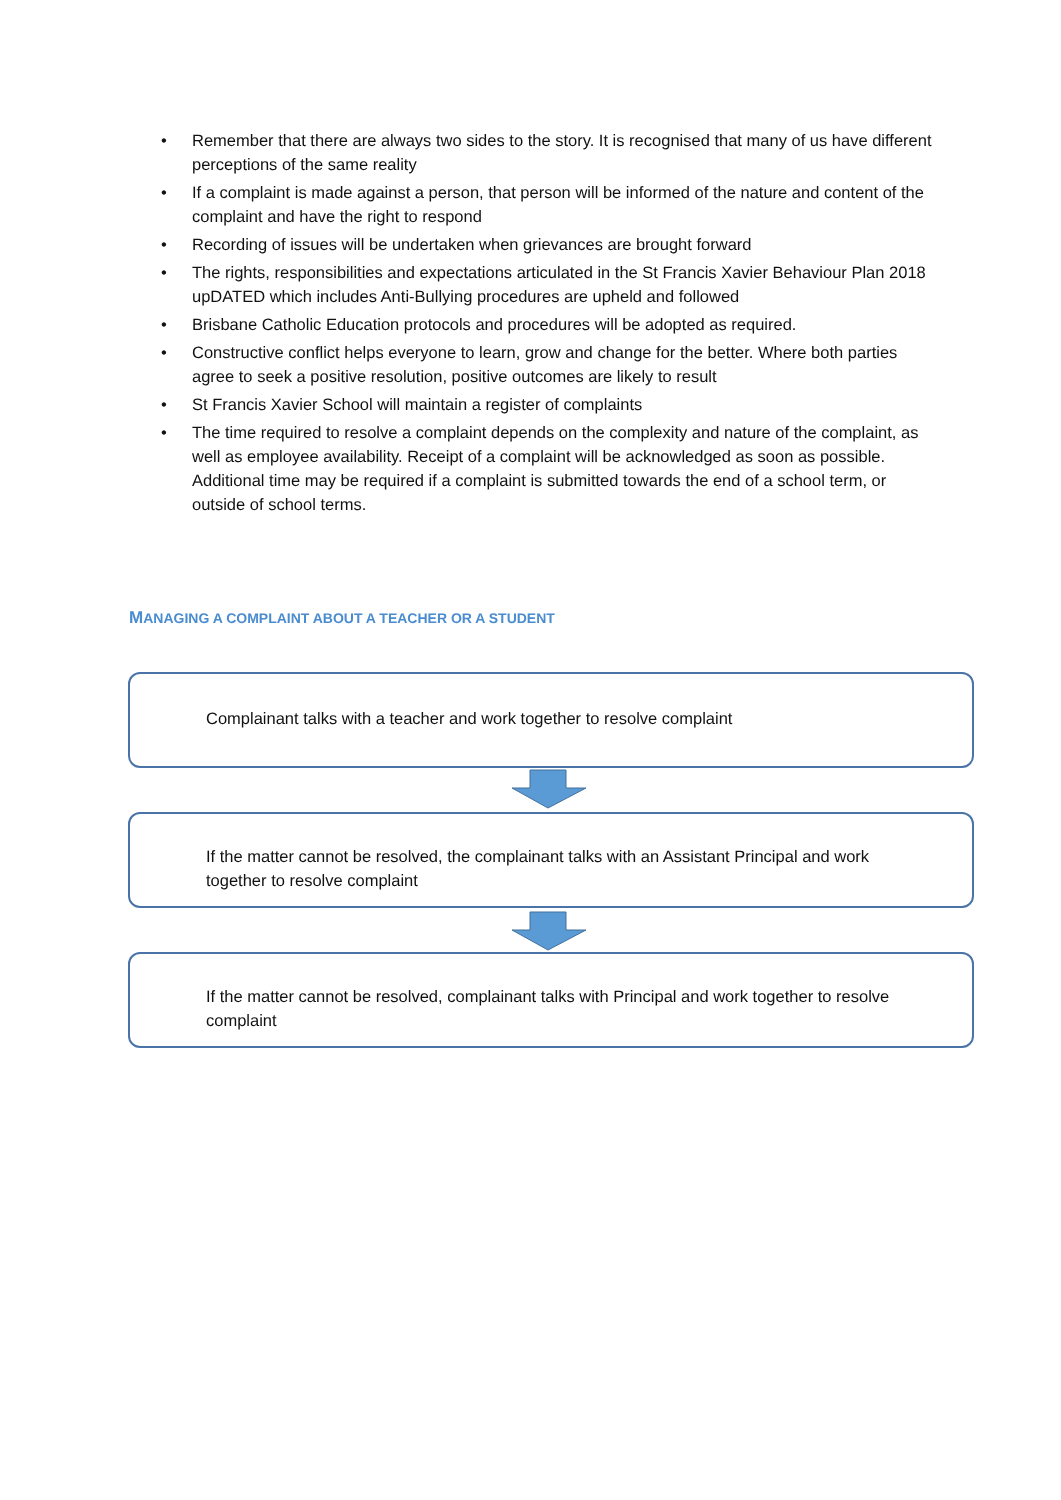• Remember that there are always two sides to the story. It is recognised that many of us have different perceptions of the same reality
• If a complaint is made against a person, that person will be informed of the nature and content of the complaint and have the right to respond
• Recording of issues will be undertaken when grievances are brought forward
• The rights, responsibilities and expectations articulated in the St Francis Xavier Behaviour Plan 2018 upDATED which includes Anti-Bullying procedures are upheld and followed
• Brisbane Catholic Education protocols and procedures will be adopted as required.
• Constructive conflict helps everyone to learn, grow and change for the better. Where both parties agree to seek a positive resolution, positive outcomes are likely to result
• St Francis Xavier School will maintain a register of complaints
• The time required to resolve a complaint depends on the complexity and nature of the complaint, as well as employee availability. Receipt of a complaint will be acknowledged as soon as possible. Additional time may be required if a complaint is submitted towards the end of a school term, or outside of school terms.
MANAGING A COMPLAINT ABOUT A TEACHER OR A STUDENT
Complainant talks with a teacher and work together to resolve complaint
If the matter cannot be resolved, the complainant talks with an Assistant Principal and work together to resolve complaint
If the matter cannot be resolved, complainant talks with Principal and work together to resolve complaint